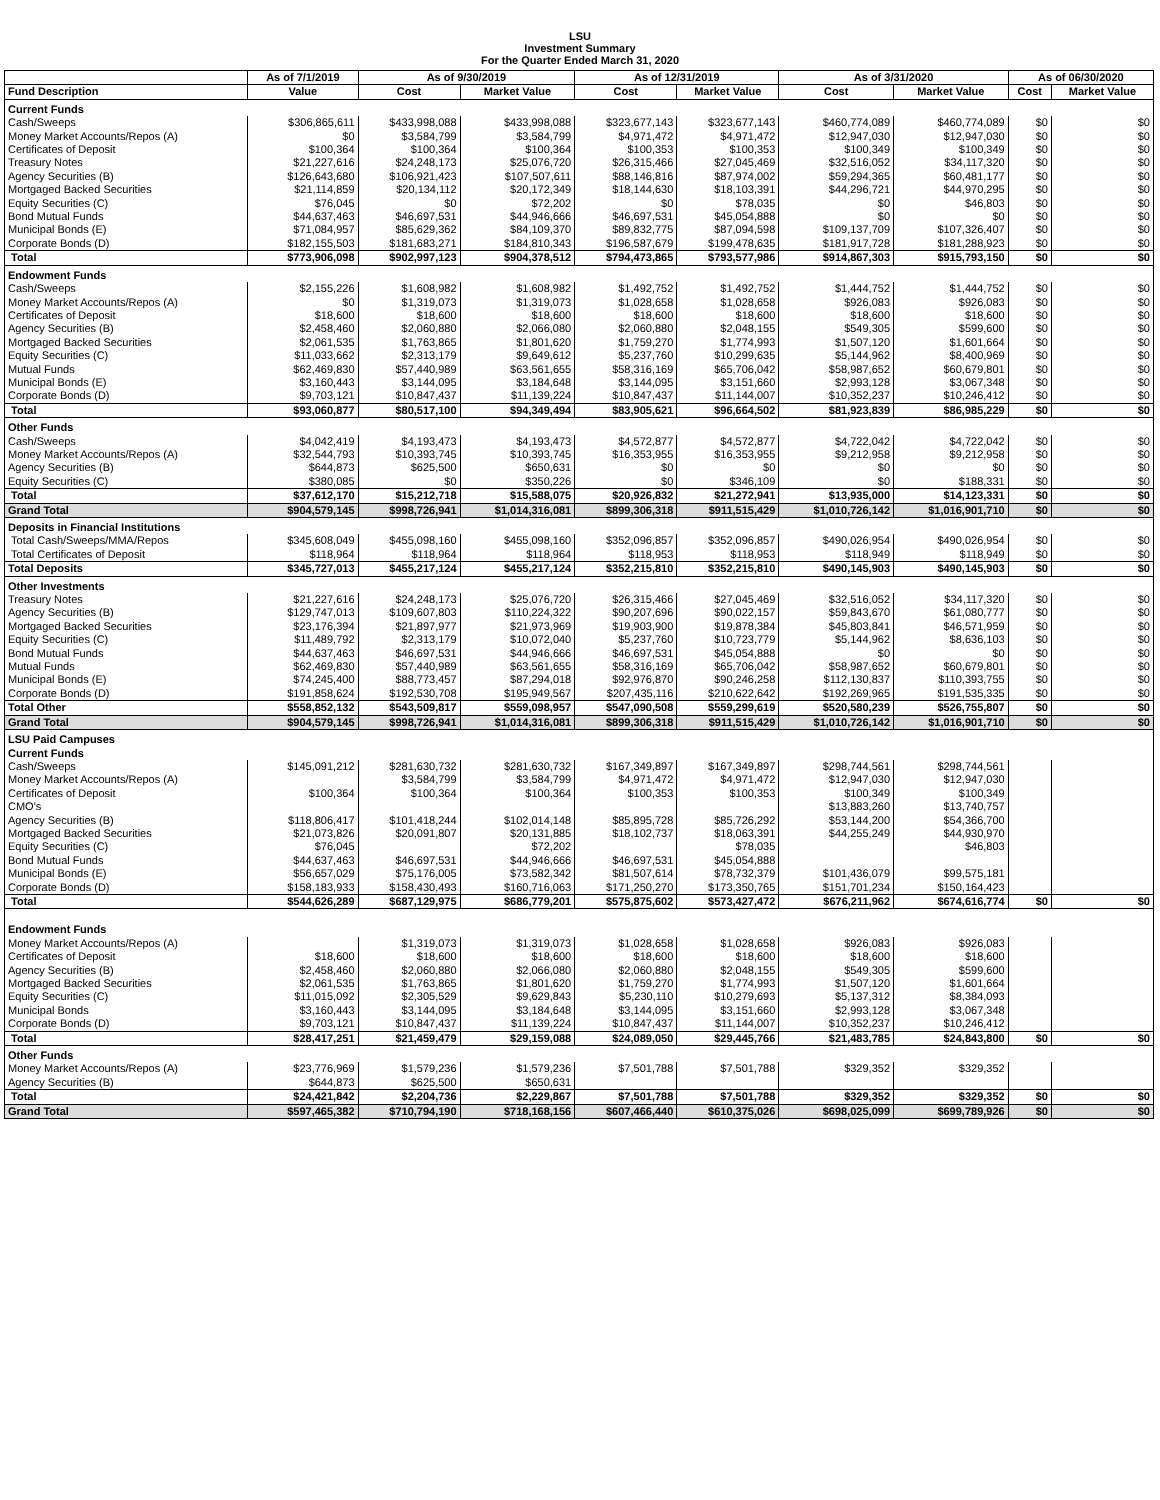LSU
Investment Summary
For the Quarter Ended March 31, 2020
| | As of 7/1/2019 | As of 9/30/2019 | | As of 12/31/2019 | | As of 3/31/2020 | | As of 06/30/2020 | |
| --- | --- | --- | --- | --- | --- | --- | --- | --- | --- |
| Fund Description | Value | Cost | Market Value | Cost | Market Value | Cost | Market Value | Cost | Market Value |
| Current Funds | | | | | | | | | |
| Cash/Sweeps | $306,865,611 | $433,998,088 | $433,998,088 | $323,677,143 | $323,677,143 | $460,774,089 | $460,774,089 | $0 | $0 |
| Money Market Accounts/Repos (A) | $0 | $3,584,799 | $3,584,799 | $4,971,472 | $4,971,472 | $12,947,030 | $12,947,030 | $0 | $0 |
| Certificates of Deposit | $100,364 | $100,364 | $100,364 | $100,353 | $100,353 | $100,349 | $100,349 | $0 | $0 |
| Treasury Notes | $21,227,616 | $24,248,173 | $25,076,720 | $26,315,466 | $27,045,469 | $32,516,052 | $34,117,320 | $0 | $0 |
| Agency Securities (B) | $126,643,680 | $106,921,423 | $107,507,611 | $88,146,816 | $87,974,002 | $59,294,365 | $60,481,177 | $0 | $0 |
| Mortgaged Backed Securities | $21,114,859 | $20,134,112 | $20,172,349 | $18,144,630 | $18,103,391 | $44,296,721 | $44,970,295 | $0 | $0 |
| Equity Securities (C) | $76,045 | $0 | $72,202 | $0 | $78,035 | $0 | $46,803 | $0 | $0 |
| Bond Mutual Funds | $44,637,463 | $46,697,531 | $44,946,666 | $46,697,531 | $45,054,888 | $0 | $0 | $0 | $0 |
| Municipal Bonds (E) | $71,084,957 | $85,629,362 | $84,109,370 | $89,832,775 | $87,094,598 | $109,137,709 | $107,326,407 | $0 | $0 |
| Corporate Bonds (D) | $182,155,503 | $181,683,271 | $184,810,343 | $196,587,679 | $199,478,635 | $181,917,728 | $181,288,923 | $0 | $0 |
| Total | $773,906,098 | $902,997,123 | $904,378,512 | $794,473,865 | $793,577,986 | $914,867,303 | $915,793,150 | $0 | $0 |
| Endowment Funds | | | | | | | | | |
| Cash/Sweeps | $2,155,226 | $1,608,982 | $1,608,982 | $1,492,752 | $1,492,752 | $1,444,752 | $1,444,752 | $0 | $0 |
| Money Market Accounts/Repos (A) | $0 | $1,319,073 | $1,319,073 | $1,028,658 | $1,028,658 | $926,083 | $926,083 | $0 | $0 |
| Certificates of Deposit | $18,600 | $18,600 | $18,600 | $18,600 | $18,600 | $18,600 | $18,600 | $0 | $0 |
| Agency Securities (B) | $2,458,460 | $2,060,880 | $2,066,080 | $2,060,880 | $2,048,155 | $549,305 | $599,600 | $0 | $0 |
| Mortgaged Backed Securities | $2,061,535 | $1,763,865 | $1,801,620 | $1,759,270 | $1,774,993 | $1,507,120 | $1,601,664 | $0 | $0 |
| Equity Securities (C) | $11,033,662 | $2,313,179 | $9,649,612 | $5,237,760 | $10,299,635 | $5,144,962 | $8,400,969 | $0 | $0 |
| Mutual Funds | $62,469,830 | $57,440,989 | $63,561,655 | $58,316,169 | $65,706,042 | $58,987,652 | $60,679,801 | $0 | $0 |
| Municipal Bonds (E) | $3,160,443 | $3,144,095 | $3,184,648 | $3,144,095 | $3,151,660 | $2,993,128 | $3,067,348 | $0 | $0 |
| Corporate Bonds (D) | $9,703,121 | $10,847,437 | $11,139,224 | $10,847,437 | $11,144,007 | $10,352,237 | $10,246,412 | $0 | $0 |
| Total | $93,060,877 | $80,517,100 | $94,349,494 | $83,905,621 | $96,664,502 | $81,923,839 | $86,985,229 | $0 | $0 |
| Other Funds | | | | | | | | | |
| Cash/Sweeps | $4,042,419 | $4,193,473 | $4,193,473 | $4,572,877 | $4,572,877 | $4,722,042 | $4,722,042 | $0 | $0 |
| Money Market Accounts/Repos (A) | $32,544,793 | $10,393,745 | $10,393,745 | $16,353,955 | $16,353,955 | $9,212,958 | $9,212,958 | $0 | $0 |
| Agency Securities (B) | $644,873 | $625,500 | $650,631 | $0 | $0 | $0 | $0 | $0 | $0 |
| Equity Securities (C) | $380,085 | $0 | $350,226 | $0 | $346,109 | $0 | $188,331 | $0 | $0 |
| Total | $37,612,170 | $15,212,718 | $15,588,075 | $20,926,832 | $21,272,941 | $13,935,000 | $14,123,331 | $0 | $0 |
| Grand Total | $904,579,145 | $998,726,941 | $1,014,316,081 | $899,306,318 | $911,515,429 | $1,010,726,142 | $1,016,901,710 | $0 | $0 |
| Deposits in Financial Institutions | | | | | | | | | |
| Total Cash/Sweeps/MMA/Repos | $345,608,049 | $455,098,160 | $455,098,160 | $352,096,857 | $352,096,857 | $490,026,954 | $490,026,954 | $0 | $0 |
| Total Certificates of Deposit | $118,964 | $118,964 | $118,964 | $118,953 | $118,953 | $118,949 | $118,949 | $0 | $0 |
| Total Deposits | $345,727,013 | $455,217,124 | $455,217,124 | $352,215,810 | $352,215,810 | $490,145,903 | $490,145,903 | $0 | $0 |
| Other Investments | | | | | | | | | |
| Treasury Notes | $21,227,616 | $24,248,173 | $25,076,720 | $26,315,466 | $27,045,469 | $32,516,052 | $34,117,320 | $0 | $0 |
| Agency Securities (B) | $129,747,013 | $109,607,803 | $110,224,322 | $90,207,696 | $90,022,157 | $59,843,670 | $61,080,777 | $0 | $0 |
| Mortgaged Backed Securities | $23,176,394 | $21,897,977 | $21,973,969 | $19,903,900 | $19,878,384 | $45,803,841 | $46,571,959 | $0 | $0 |
| Equity Securities (C) | $11,489,792 | $2,313,179 | $10,072,040 | $5,237,760 | $10,723,779 | $5,144,962 | $8,636,103 | $0 | $0 |
| Bond Mutual Funds | $44,637,463 | $46,697,531 | $44,946,666 | $46,697,531 | $45,054,888 | $0 | $0 | $0 | $0 |
| Mutual Funds | $62,469,830 | $57,440,989 | $63,561,655 | $58,316,169 | $65,706,042 | $58,987,652 | $60,679,801 | $0 | $0 |
| Municipal Bonds (E) | $74,245,400 | $88,773,457 | $87,294,018 | $92,976,870 | $90,246,258 | $112,130,837 | $110,393,755 | $0 | $0 |
| Corporate Bonds (D) | $191,858,624 | $192,530,708 | $195,949,567 | $207,435,116 | $210,622,642 | $192,269,965 | $191,535,335 | $0 | $0 |
| Total Other | $558,852,132 | $543,509,817 | $559,098,957 | $547,090,508 | $559,299,619 | $520,580,239 | $526,755,807 | $0 | $0 |
| Grand Total | $904,579,145 | $998,726,941 | $1,014,316,081 | $899,306,318 | $911,515,429 | $1,010,726,142 | $1,016,901,710 | $0 | $0 |
| LSU Paid Campuses Current Funds | | | | | | | | | |
| Cash/Sweeps | $145,091,212 | $281,630,732 | $281,630,732 | $167,349,897 | $167,349,897 | $298,744,561 | $298,744,561 | | |
| Money Market Accounts/Repos (A) | | $3,584,799 | $3,584,799 | $4,971,472 | $4,971,472 | $12,947,030 | $12,947,030 | | |
| Certificates of Deposit | $100,364 | $100,364 | $100,364 | $100,353 | $100,353 | $100,349 | $100,349 | | |
| CMO's | | | | | | $13,883,260 | $13,740,757 | | |
| Agency Securities (B) | $118,806,417 | $101,418,244 | $102,014,148 | $85,895,728 | $85,726,292 | $53,144,200 | $54,366,700 | | |
| Mortgaged Backed Securities | $21,073,826 | $20,091,807 | $20,131,885 | $18,102,737 | $18,063,391 | $44,255,249 | $44,930,970 | | |
| Equity Securities (C) | $76,045 | | $72,202 | | $78,035 | | $46,803 | | |
| Bond Mutual Funds | $44,637,463 | $46,697,531 | $44,946,666 | $46,697,531 | $45,054,888 | | | | |
| Municipal Bonds (E) | $56,657,029 | $75,176,005 | $73,582,342 | $81,507,614 | $78,732,379 | $101,436,079 | $99,575,181 | | |
| Corporate Bonds (D) | $158,183,933 | $158,430,493 | $160,716,063 | $171,250,270 | $173,350,765 | $151,701,234 | $150,164,423 | | |
| Total | $544,626,289 | $687,129,975 | $686,779,201 | $575,875,602 | $573,427,472 | $676,211,962 | $674,616,774 | $0 | $0 |
| Endowment Funds | | | | | | | | | |
| Money Market Accounts/Repos (A) | | $1,319,073 | $1,319,073 | $1,028,658 | $1,028,658 | $926,083 | $926,083 | | |
| Certificates of Deposit | $18,600 | $18,600 | $18,600 | $18,600 | $18,600 | $18,600 | $18,600 | | |
| Agency Securities (B) | $2,458,460 | $2,060,880 | $2,066,080 | $2,060,880 | $2,048,155 | $549,305 | $599,600 | | |
| Mortgaged Backed Securities | $2,061,535 | $1,763,865 | $1,801,620 | $1,759,270 | $1,774,993 | $1,507,120 | $1,601,664 | | |
| Equity Securities (C) | $11,015,092 | $2,305,529 | $9,629,843 | $5,230,110 | $10,279,693 | $5,137,312 | $8,384,093 | | |
| Municipal Bonds | $3,160,443 | $3,144,095 | $3,184,648 | $3,144,095 | $3,151,660 | $2,993,128 | $3,067,348 | | |
| Corporate Bonds (D) | $9,703,121 | $10,847,437 | $11,139,224 | $10,847,437 | $11,144,007 | $10,352,237 | $10,246,412 | | |
| Total | $28,417,251 | $21,459,479 | $29,159,088 | $24,089,050 | $29,445,766 | $21,483,785 | $24,843,800 | $0 | $0 |
| Other Funds | | | | | | | | | |
| Money Market Accounts/Repos (A) | $23,776,969 | $1,579,236 | $1,579,236 | $7,501,788 | $7,501,788 | $329,352 | $329,352 | | |
| Agency Securities (B) | $644,873 | $625,500 | $650,631 | | | | | | |
| Total | $24,421,842 | $2,204,736 | $2,229,867 | $7,501,788 | $7,501,788 | $329,352 | $329,352 | $0 | $0 |
| Grand Total | $597,465,382 | $710,794,190 | $718,168,156 | $607,466,440 | $610,375,026 | $698,025,099 | $699,789,926 | $0 | $0 |